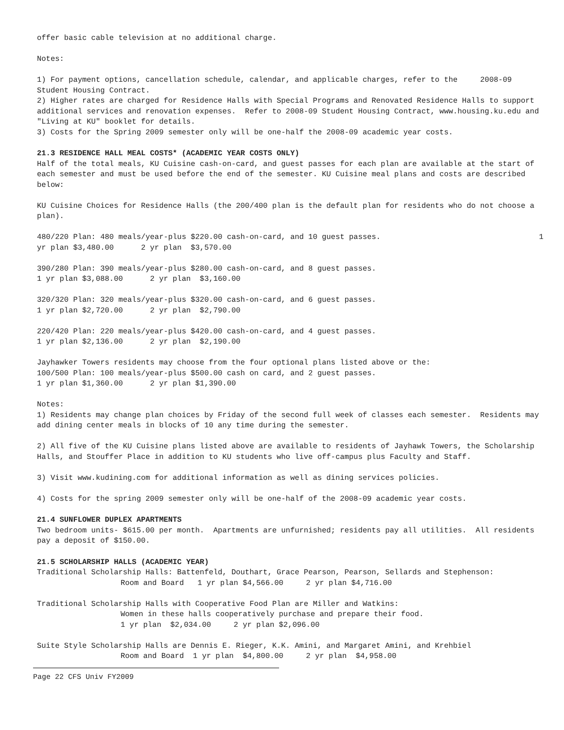offer basic cable television at no additional charge.
Notes:
1) For payment options, cancellation schedule, calendar, and applicable charges, refer to the 2008-09 Student Housing Contract.
2) Higher rates are charged for Residence Halls with Special Programs and Renovated Residence Halls to support additional services and renovation expenses. Refer to 2008-09 Student Housing Contract, www.housing.ku.edu and "Living at KU" booklet for details.
3) Costs for the Spring 2009 semester only will be one-half the 2008-09 academic year costs.
21.3 RESIDENCE HALL MEAL COSTS* (ACADEMIC YEAR COSTS ONLY)
Half of the total meals, KU Cuisine cash-on-card, and guest passes for each plan are available at the start of each semester and must be used before the end of the semester. KU Cuisine meal plans and costs are described below:
KU Cuisine Choices for Residence Halls (the 200/400 plan is the default plan for residents who do not choose a plan).
480/220 Plan: 480 meals/year-plus $220.00 cash-on-card, and 10 guest passes. 1 yr plan $3,480.00 2 yr plan $3,570.00
390/280 Plan: 390 meals/year-plus $280.00 cash-on-card, and 8 guest passes. 1 yr plan $3,088.00 2 yr plan $3,160.00
320/320 Plan: 320 meals/year-plus $320.00 cash-on-card, and 6 guest passes. 1 yr plan $2,720.00 2 yr plan $2,790.00
220/420 Plan: 220 meals/year-plus $420.00 cash-on-card, and 4 guest passes. 1 yr plan $2,136.00 2 yr plan $2,190.00
Jayhawker Towers residents may choose from the four optional plans listed above or the: 100/500 Plan: 100 meals/year-plus $500.00 cash on card, and 2 guest passes. 1 yr plan $1,360.00 2 yr plan $1,390.00
Notes:
1) Residents may change plan choices by Friday of the second full week of classes each semester. Residents may add dining center meals in blocks of 10 any time during the semester.
2) All five of the KU Cuisine plans listed above are available to residents of Jayhawk Towers, the Scholarship Halls, and Stouffer Place in addition to KU students who live off-campus plus Faculty and Staff.
3) Visit www.kudining.com for additional information as well as dining services policies.
4) Costs for the spring 2009 semester only will be one-half of the 2008-09 academic year costs.
21.4 SUNFLOWER DUPLEX APARTMENTS
Two bedroom units- $615.00 per month. Apartments are unfurnished; residents pay all utilities. All residents pay a deposit of $150.00.
21.5 SCHOLARSHIP HALLS (ACADEMIC YEAR)
Traditional Scholarship Halls: Battenfeld, Douthart, Grace Pearson, Pearson, Sellards and Stephenson:
Room and Board 1 yr plan $4,566.00 2 yr plan $4,716.00
Traditional Scholarship Halls with Cooperative Food Plan are Miller and Watkins:
Women in these halls cooperatively purchase and prepare their food. 1 yr plan $2,034.00 2 yr plan $2,096.00
Suite Style Scholarship Halls are Dennis E. Rieger, K.K. Amini, and Margaret Amini, and Krehbiel
Room and Board 1 yr plan $4,800.00 2 yr plan $4,958.00
Page 22 CFS Univ FY2009